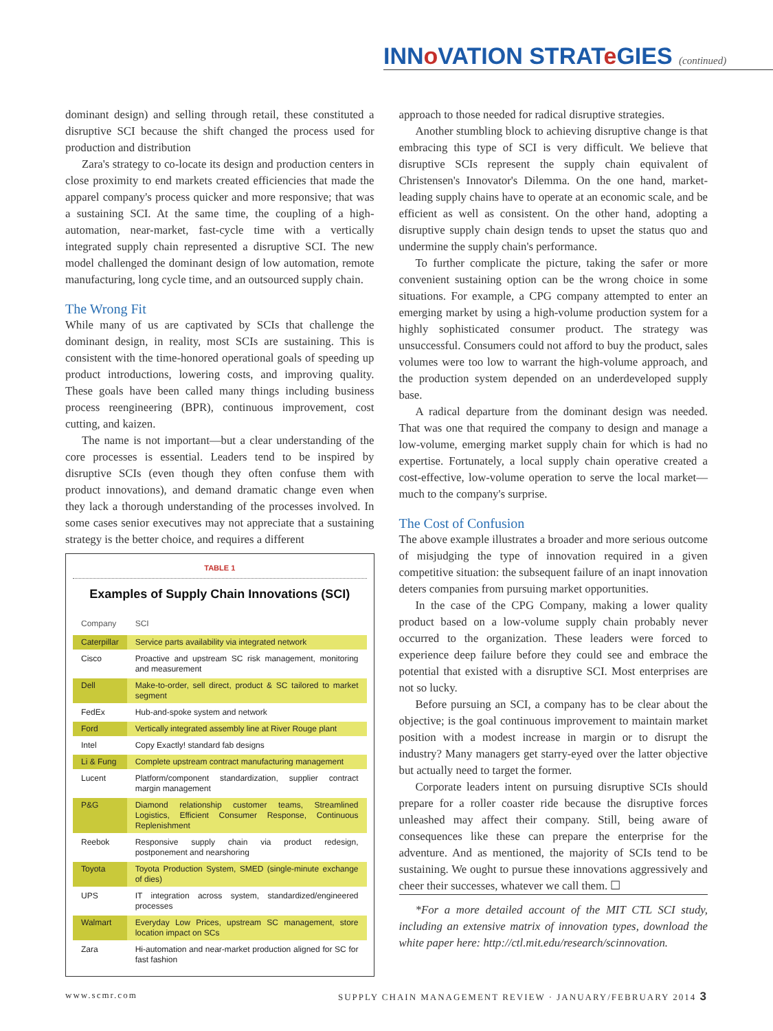INNo VATION STRATe GIES (continued)
dominant design) and selling through retail, these constituted a disruptive SCI because the shift changed the process used for production and distribution
Zara's strategy to co-locate its design and production centers in close proximity to end markets created efficiencies that made the apparel company's process quicker and more responsive; that was a sustaining SCI. At the same time, the coupling of a high-automation, near-market, fast-cycle time with a vertically integrated supply chain represented a disruptive SCI. The new model challenged the dominant design of low automation, remote manufacturing, long cycle time, and an outsourced supply chain.
The Wrong Fit
While many of us are captivated by SCIs that challenge the dominant design, in reality, most SCIs are sustaining. This is consistent with the time-honored operational goals of speeding up product introductions, lowering costs, and improving quality. These goals have been called many things including business process reengineering (BPR), continuous improvement, cost cutting, and kaizen.
The name is not important—but a clear understanding of the core processes is essential. Leaders tend to be inspired by disruptive SCIs (even though they often confuse them with product innovations), and demand dramatic change even when they lack a thorough understanding of the processes involved. In some cases senior executives may not appreciate that a sustaining strategy is the better choice, and requires a different
TABLE 1
Examples of Supply Chain Innovations (SCI)
| Company | SCI |
| --- | --- |
| Caterpillar | Service parts availability via integrated network |
| Cisco | Proactive and upstream SC risk management, monitoring and measurement |
| Dell | Make-to-order, sell direct, product & SC tailored to market segment |
| FedEx | Hub-and-spoke system and network |
| Ford | Vertically integrated assembly line at River Rouge plant |
| Intel | Copy Exactly! standard fab designs |
| Li & Fung | Complete upstream contract manufacturing management |
| Lucent | Platform/component standardization, supplier contract margin management |
| P&G | Diamond relationship customer teams, Streamlined Logistics, Efficient Consumer Response, Continuous Replenishment |
| Reebok | Responsive supply chain via product redesign, postponement and nearshoring |
| Toyota | Toyota Production System, SMED (single-minute exchange of dies) |
| UPS | IT integration across system, standardized/engineered processes |
| Walmart | Everyday Low Prices, upstream SC management, store location impact on SCs |
| Zara | Hi-automation and near-market production aligned for SC for fast fashion |
approach to those needed for radical disruptive strategies.
Another stumbling block to achieving disruptive change is that embracing this type of SCI is very difficult. We believe that disruptive SCIs represent the supply chain equivalent of Christensen's Innovator's Dilemma. On the one hand, market-leading supply chains have to operate at an economic scale, and be efficient as well as consistent. On the other hand, adopting a disruptive supply chain design tends to upset the status quo and undermine the supply chain's performance.
To further complicate the picture, taking the safer or more convenient sustaining option can be the wrong choice in some situations. For example, a CPG company attempted to enter an emerging market by using a high-volume production system for a highly sophisticated consumer product. The strategy was unsuccessful. Consumers could not afford to buy the product, sales volumes were too low to warrant the high-volume approach, and the production system depended on an underdeveloped supply base.
A radical departure from the dominant design was needed. That was one that required the company to design and manage a low-volume, emerging market supply chain for which is had no expertise. Fortunately, a local supply chain operative created a cost-effective, low-volume operation to serve the local market—much to the company's surprise.
The Cost of Confusion
The above example illustrates a broader and more serious outcome of misjudging the type of innovation required in a given competitive situation: the subsequent failure of an inapt innovation deters companies from pursuing market opportunities.
In the case of the CPG Company, making a lower quality product based on a low-volume supply chain probably never occurred to the organization. These leaders were forced to experience deep failure before they could see and embrace the potential that existed with a disruptive SCI. Most enterprises are not so lucky.
Before pursuing an SCI, a company has to be clear about the objective; is the goal continuous improvement to maintain market position with a modest increase in margin or to disrupt the industry? Many managers get starry-eyed over the latter objective but actually need to target the former.
Corporate leaders intent on pursuing disruptive SCIs should prepare for a roller coaster ride because the disruptive forces unleashed may affect their company. Still, being aware of consequences like these can prepare the enterprise for the adventure. And as mentioned, the majority of SCIs tend to be sustaining. We ought to pursue these innovations aggressively and cheer their successes, whatever we call them. ☐
*For a more detailed account of the MIT CTL SCI study, including an extensive matrix of innovation types, download the white paper here: http://ctl.mit.edu/research/scinnovation.
www.scmr.com SUPPLY CHAIN MANAGEMENT REVIEW · JANUARY/FEBRUARY 2014 3